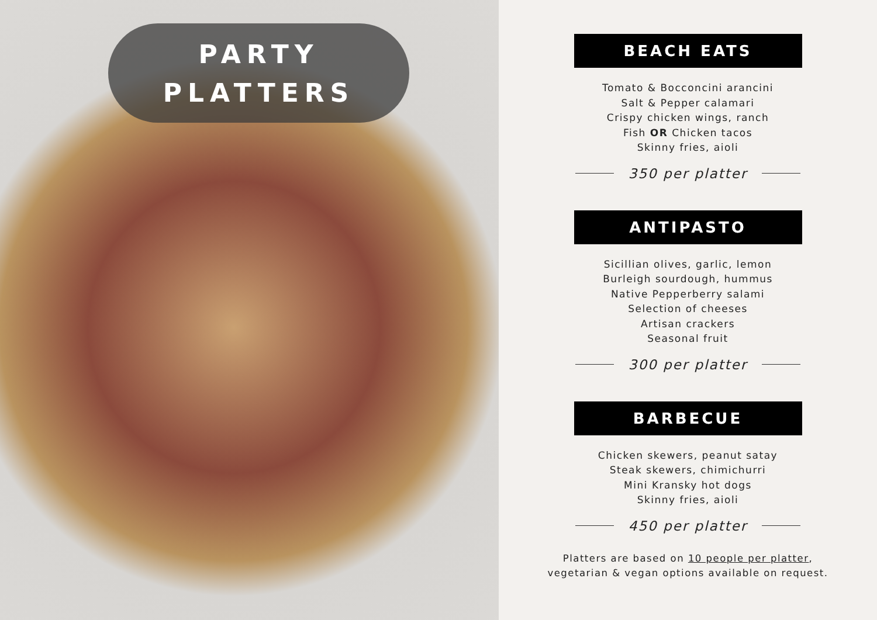PARTY
PLATTERS
BEACH EATS
Tomato & Bocconcini arancini
Salt & Pepper calamari
Crispy chicken wings, ranch
Fish OR Chicken tacos
Skinny fries, aioli
350 per platter
ANTIPASTO
Sicillian olives, garlic, lemon
Burleigh sourdough, hummus
Native Pepperberry salami
Selection of cheeses
Artisan crackers
Seasonal fruit
300 per platter
BARBECUE
Chicken skewers, peanut satay
Steak skewers, chimichurri
Mini Kransky hot dogs
Skinny fries, aioli
450 per platter
Platters are based on 10 people per platter,
vegetarian & vegan options available on request.